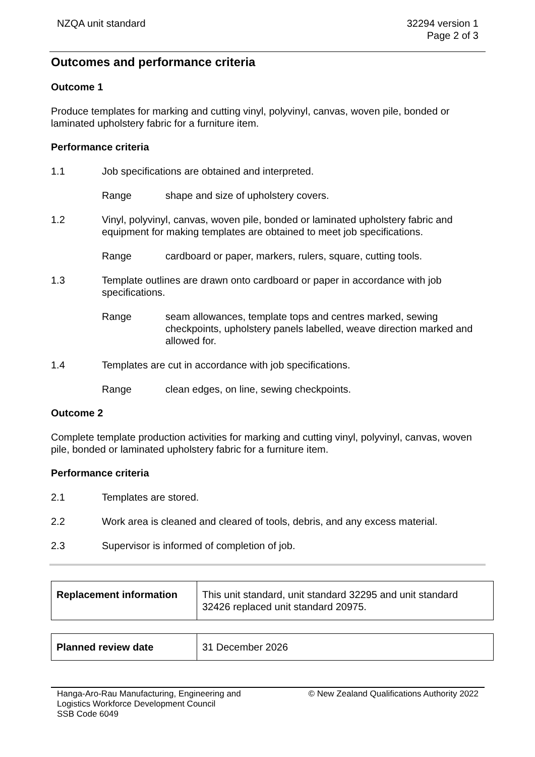NZQA unit standard 32294 version 1
Page 2 of 3
Outcomes and performance criteria
Outcome 1
Produce templates for marking and cutting vinyl, polyvinyl, canvas, woven pile, bonded or laminated upholstery fabric for a furniture item.
Performance criteria
1.1 Job specifications are obtained and interpreted.
Range shape and size of upholstery covers.
1.2 Vinyl, polyvinyl, canvas, woven pile, bonded or laminated upholstery fabric and equipment for making templates are obtained to meet job specifications.
Range cardboard or paper, markers, rulers, square, cutting tools.
1.3 Template outlines are drawn onto cardboard or paper in accordance with job specifications.
Range seam allowances, template tops and centres marked, sewing checkpoints, upholstery panels labelled, weave direction marked and allowed for.
1.4 Templates are cut in accordance with job specifications.
Range clean edges, on line, sewing checkpoints.
Outcome 2
Complete template production activities for marking and cutting vinyl, polyvinyl, canvas, woven pile, bonded or laminated upholstery fabric for a furniture item.
Performance criteria
2.1 Templates are stored.
2.2 Work area is cleaned and cleared of tools, debris, and any excess material.
2.3 Supervisor is informed of completion of job.
| Replacement information | This unit standard, unit standard 32295 and unit standard 32426 replaced unit standard 20975. |
| Planned review date | 31 December 2026 |
Hanga-Aro-Rau Manufacturing, Engineering and
Logistics Workforce Development Council
SSB Code 6049
© New Zealand Qualifications Authority 2022